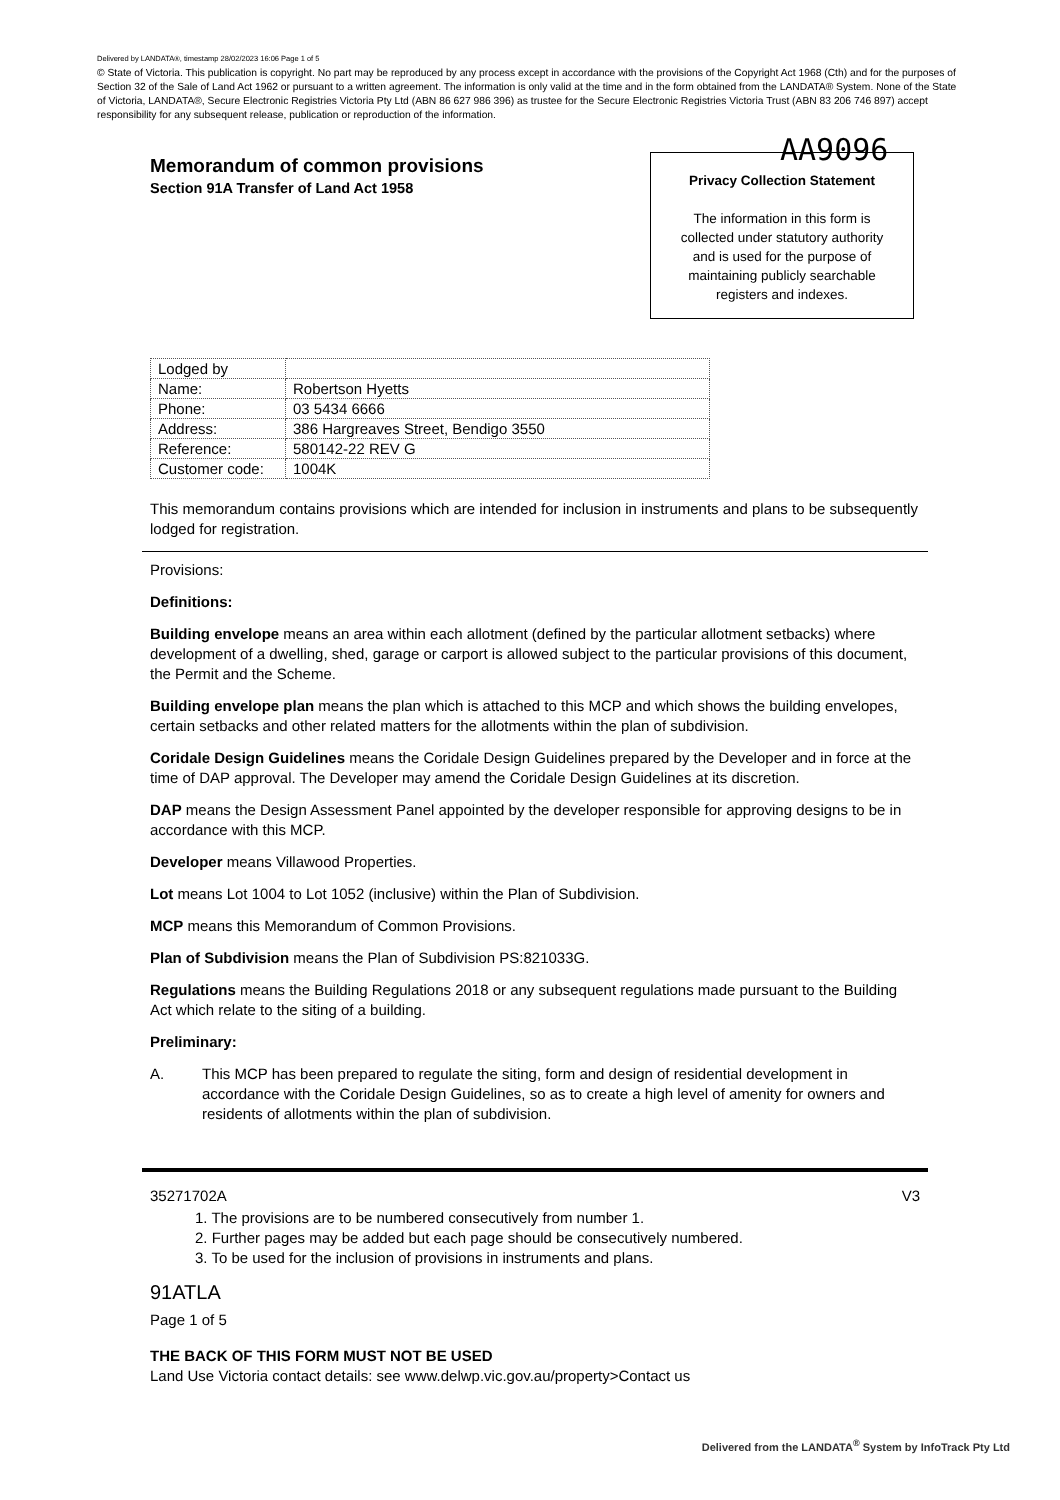Delivered by LANDATA®, timestamp 28/02/2023 16:06 Page 1 of 5
© State of Victoria. This publication is copyright. No part may be reproduced by any process except in accordance with the provisions of the Copyright Act 1968 (Cth) and for the purposes of Section 32 of the Sale of Land Act 1962 or pursuant to a written agreement. The information is only valid at the time and in the form obtained from the LANDATA® System. None of the State of Victoria, LANDATA®, Secure Electronic Registries Victoria Pty Ltd (ABN 86 627 986 396) as trustee for the Secure Electronic Registries Victoria Trust (ABN 83 206 746 897) accept responsibility for any subsequent release, publication or reproduction of the information.
AA9096
Privacy Collection Statement
The information in this form is
collected under statutory authority
and is used for the purpose of
maintaining publicly searchable
registers and indexes.
Memorandum of common provisions
Section 91A Transfer of Land Act 1958
| Lodged by | |
| Name: | Robertson Hyetts |
| Phone: | 03 5434 6666 |
| Address: | 386 Hargreaves Street, Bendigo 3550 |
| Reference: | 580142-22 REV G |
| Customer code: | 1004K |
This memorandum contains provisions which are intended for inclusion in instruments and plans to be subsequently lodged for registration.
Provisions:
Definitions:
Building envelope means an area within each allotment (defined by the particular allotment setbacks) where development of a dwelling, shed, garage or carport is allowed subject to the particular provisions of this document, the Permit and the Scheme.
Building envelope plan means the plan which is attached to this MCP and which shows the building envelopes, certain setbacks and other related matters for the allotments within the plan of subdivision.
Coridale Design Guidelines means the Coridale Design Guidelines prepared by the Developer and in force at the time of DAP approval. The Developer may amend the Coridale Design Guidelines at its discretion.
DAP means the Design Assessment Panel appointed by the developer responsible for approving designs to be in accordance with this MCP.
Developer means Villawood Properties.
Lot means Lot 1004 to Lot 1052 (inclusive) within the Plan of Subdivision.
MCP means this Memorandum of Common Provisions.
Plan of Subdivision means the Plan of Subdivision PS:821033G.
Regulations means the Building Regulations 2018 or any subsequent regulations made pursuant to the Building Act which relate to the siting of a building.
Preliminary:
A. This MCP has been prepared to regulate the siting, form and design of residential development in accordance with the Coridale Design Guidelines, so as to create a high level of amenity for owners and residents of allotments within the plan of subdivision.
35271702A V3
1. The provisions are to be numbered consecutively from number 1.
2. Further pages may be added but each page should be consecutively numbered.
3. To be used for the inclusion of provisions in instruments and plans.
91ATLA
Page 1 of 5
THE BACK OF THIS FORM MUST NOT BE USED
Land Use Victoria contact details: see www.delwp.vic.gov.au/property>Contact us
Delivered from the LANDATA<sup>®</sup> System by InfoTrack Pty Ltd